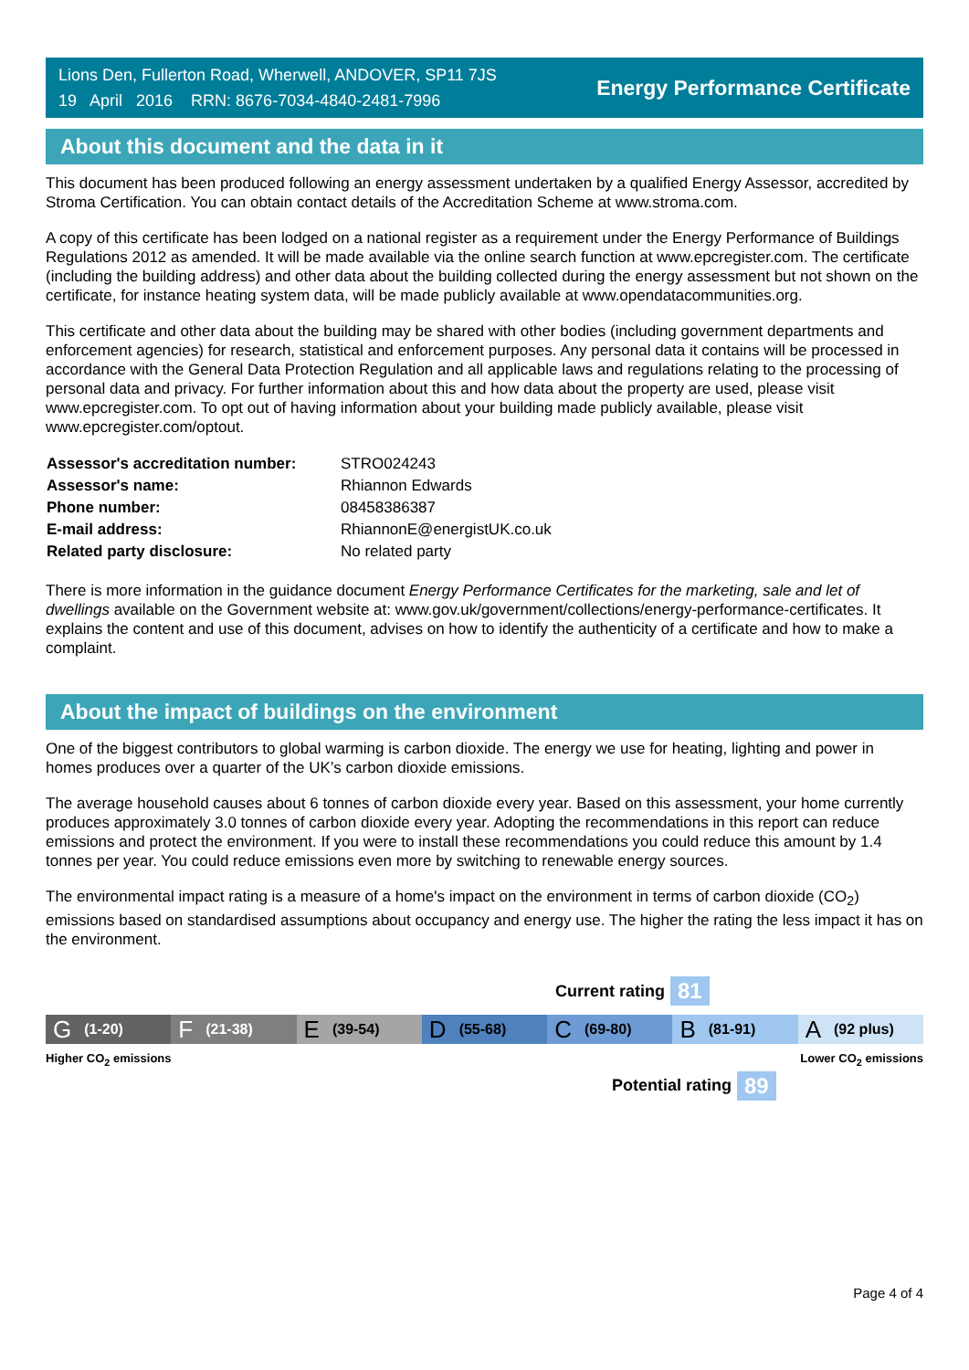Lions Den, Fullerton Road, Wherwell, ANDOVER, SP11 7JS
19 April 2016 RRN: 8676-7034-4840-2481-7996
Energy Performance Certificate
About this document and the data in it
This document has been produced following an energy assessment undertaken by a qualified Energy Assessor, accredited by Stroma Certification. You can obtain contact details of the Accreditation Scheme at www.stroma.com.
A copy of this certificate has been lodged on a national register as a requirement under the Energy Performance of Buildings Regulations 2012 as amended. It will be made available via the online search function at www.epcregister.com. The certificate (including the building address) and other data about the building collected during the energy assessment but not shown on the certificate, for instance heating system data, will be made publicly available at www.opendatacommunities.org.
This certificate and other data about the building may be shared with other bodies (including government departments and enforcement agencies) for research, statistical and enforcement purposes. Any personal data it contains will be processed in accordance with the General Data Protection Regulation and all applicable laws and regulations relating to the processing of personal data and privacy. For further information about this and how data about the property are used, please visit www.epcregister.com. To opt out of having information about your building made publicly available, please visit www.epcregister.com/optout.
| Assessor's accreditation number: | STRO024243 |
| Assessor's name: | Rhiannon Edwards |
| Phone number: | 08458386387 |
| E-mail address: | RhiannonE@energistUK.co.uk |
| Related party disclosure: | No related party |
There is more information in the guidance document Energy Performance Certificates for the marketing, sale and let of dwellings available on the Government website at: www.gov.uk/government/collections/energy-performance-certificates. It explains the content and use of this document, advises on how to identify the authenticity of a certificate and how to make a complaint.
About the impact of buildings on the environment
One of the biggest contributors to global warming is carbon dioxide. The energy we use for heating, lighting and power in homes produces over a quarter of the UK’s carbon dioxide emissions.
The average household causes about 6 tonnes of carbon dioxide every year. Based on this assessment, your home currently produces approximately 3.0 tonnes of carbon dioxide every year. Adopting the recommendations in this report can reduce emissions and protect the environment. If you were to install these recommendations you could reduce this amount by 1.4 tonnes per year. You could reduce emissions even more by switching to renewable energy sources.
The environmental impact rating is a measure of a home's impact on the environment in terms of carbon dioxide (CO<sub>2</sub>) emissions based on standardised assumptions about occupancy and energy use. The higher the rating the less impact it has on the environment.
Current rating 81
G (1-20)
F (21-38)
E (39-54)
D (55-68)
C (69-80)
B (81-91)
A (92 plus)
Higher CO<sub>2</sub> emissions Lower CO<sub>2</sub> emissions
Potential rating 89
Page 4 of 4